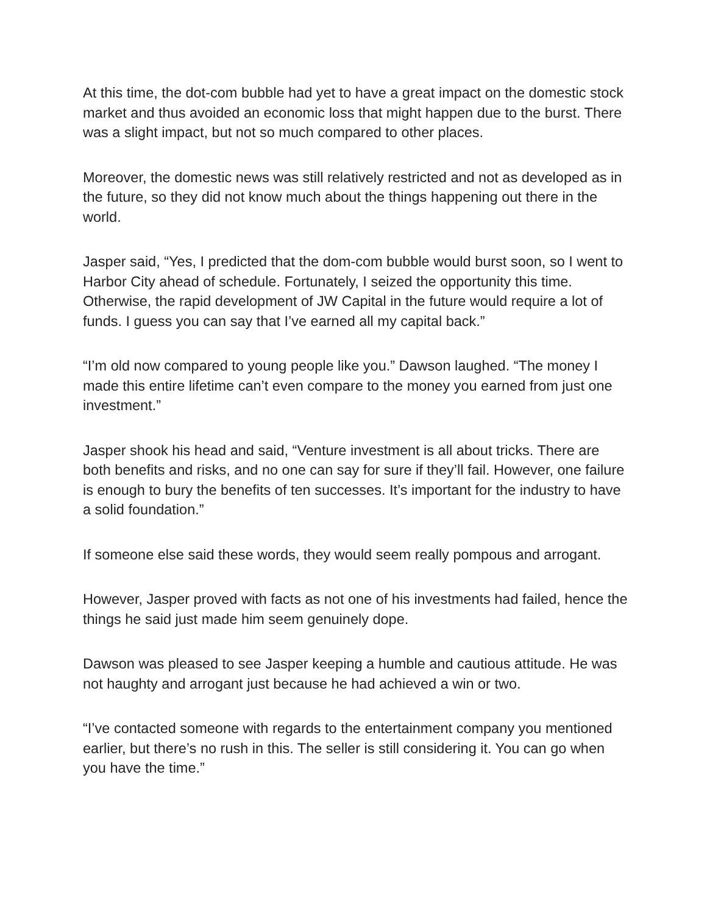At this time, the dot-com bubble had yet to have a great impact on the domestic stock market and thus avoided an economic loss that might happen due to the burst. There was a slight impact, but not so much compared to other places.
Moreover, the domestic news was still relatively restricted and not as developed as in the future, so they did not know much about the things happening out there in the world.
Jasper said, “Yes, I predicted that the dom-com bubble would burst soon, so I went to Harbor City ahead of schedule. Fortunately, I seized the opportunity this time. Otherwise, the rapid development of JW Capital in the future would require a lot of funds. I guess you can say that I’ve earned all my capital back.”
“I’m old now compared to young people like you.” Dawson laughed. “The money I made this entire lifetime can’t even compare to the money you earned from just one investment.”
Jasper shook his head and said, “Venture investment is all about tricks. There are both benefits and risks, and no one can say for sure if they’ll fail. However, one failure is enough to bury the benefits of ten successes. It’s important for the industry to have a solid foundation.”
If someone else said these words, they would seem really pompous and arrogant.
However, Jasper proved with facts as not one of his investments had failed, hence the things he said just made him seem genuinely dope.
Dawson was pleased to see Jasper keeping a humble and cautious attitude. He was not haughty and arrogant just because he had achieved a win or two.
“I’ve contacted someone with regards to the entertainment company you mentioned earlier, but there’s no rush in this. The seller is still considering it. You can go when you have the time.”